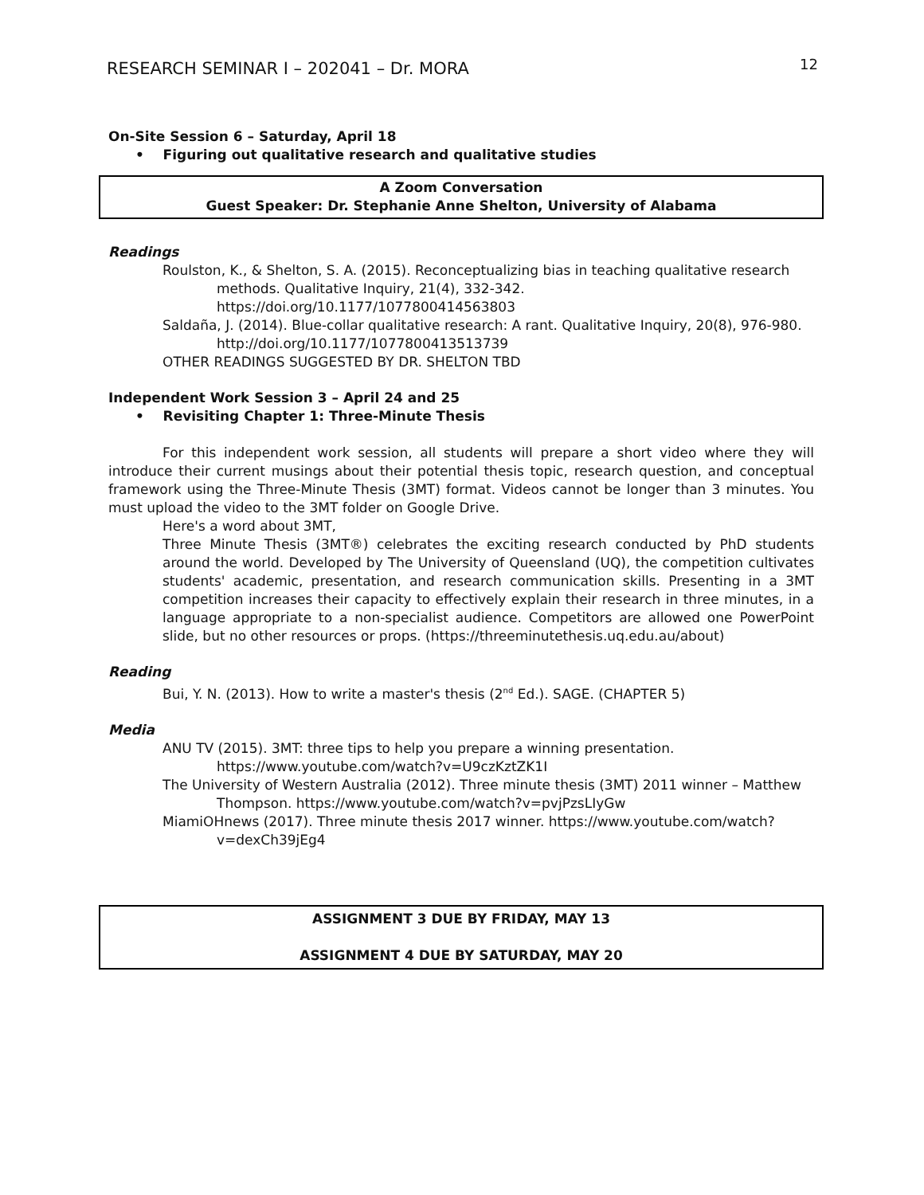RESEARCH SEMINAR I – 202041 – Dr. MORA
12
On-Site Session 6 – Saturday, April 18
• Figuring out qualitative research and qualitative studies
A Zoom Conversation
Guest Speaker: Dr. Stephanie Anne Shelton, University of Alabama
Readings
Roulston, K., & Shelton, S. A. (2015). Reconceptualizing bias in teaching qualitative research methods. Qualitative Inquiry, 21(4), 332-342. https://doi.org/10.1177/1077800414563803
Saldaña, J. (2014). Blue-collar qualitative research: A rant. Qualitative Inquiry, 20(8), 976-980. http://doi.org/10.1177/1077800413513739
OTHER READINGS SUGGESTED BY DR. SHELTON TBD
Independent Work Session 3 – April 24 and 25
• Revisiting Chapter 1: Three-Minute Thesis
For this independent work session, all students will prepare a short video where they will introduce their current musings about their potential thesis topic, research question, and conceptual framework using the Three-Minute Thesis (3MT) format. Videos cannot be longer than 3 minutes. You must upload the video to the 3MT folder on Google Drive.
Here's a word about 3MT,
Three Minute Thesis (3MT®) celebrates the exciting research conducted by PhD students around the world. Developed by The University of Queensland (UQ), the competition cultivates students' academic, presentation, and research communication skills. Presenting in a 3MT competition increases their capacity to effectively explain their research in three minutes, in a language appropriate to a non-specialist audience. Competitors are allowed one PowerPoint slide, but no other resources or props. (https://threeminutethesis.uq.edu.au/about)
Reading
Bui, Y. N. (2013). How to write a master's thesis (2<sup>nd</sup> Ed.). SAGE. (CHAPTER 5)
Media
ANU TV (2015). 3MT: three tips to help you prepare a winning presentation. https://www.youtube.com/watch?v=U9czKztZK1I
The University of Western Australia (2012). Three minute thesis (3MT) 2011 winner – Matthew Thompson. https://www.youtube.com/watch?v=pvjPzsLIyGw
MiamiOHnews (2017). Three minute thesis 2017 winner. https://www.youtube.com/watch?v=dexCh39jEg4
ASSIGNMENT 3 DUE BY FRIDAY, MAY 13
ASSIGNMENT 4 DUE BY SATURDAY, MAY 20